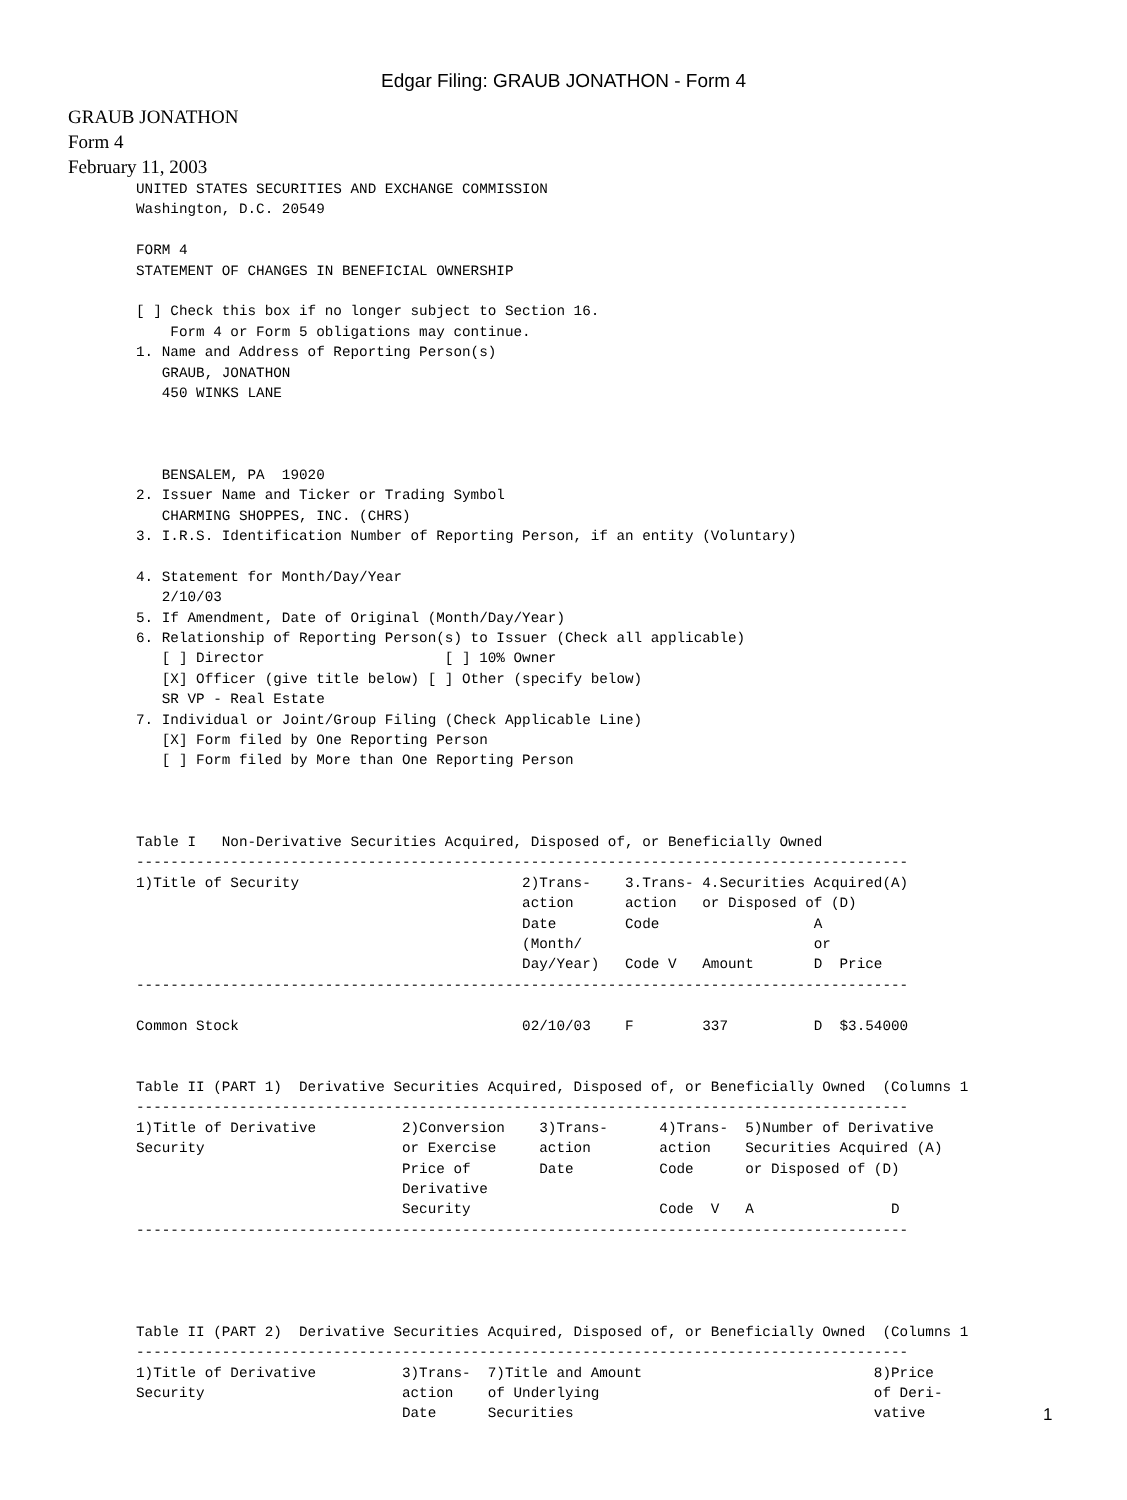Edgar Filing: GRAUB JONATHON - Form 4
GRAUB JONATHON
Form 4
February 11, 2003
UNITED STATES SECURITIES AND EXCHANGE COMMISSION
Washington, D.C. 20549

FORM 4
STATEMENT OF CHANGES IN BENEFICIAL OWNERSHIP

[ ] Check this box if no longer subject to Section 16.
    Form 4 or Form 5 obligations may continue.
1. Name and Address of Reporting Person(s)
   GRAUB, JONATHON
   450 WINKS LANE



   BENSALEM, PA  19020
2. Issuer Name and Ticker or Trading Symbol
   CHARMING SHOPPES, INC. (CHRS)
3. I.R.S. Identification Number of Reporting Person, if an entity (Voluntary)

4. Statement for Month/Day/Year
   2/10/03
5. If Amendment, Date of Original (Month/Day/Year)
6. Relationship of Reporting Person(s) to Issuer (Check all applicable)
   [ ] Director                     [ ] 10% Owner
   [X] Officer (give title below) [ ] Other (specify below)
   SR VP - Real Estate
7. Individual or Joint/Group Filing (Check Applicable Line)
   [X] Form filed by One Reporting Person
   [ ] Form filed by More than One Reporting Person



Table I   Non-Derivative Securities Acquired, Disposed of, or Beneficially Owned
------------------------------------------------------------------------------------------
1)Title of Security                          2)Trans-    3.Trans- 4.Securities Acquired(A)
                                             action      action   or Disposed of (D)
                                             Date        Code                  A
                                             (Month/                           or
                                             Day/Year)   Code V   Amount       D  Price
------------------------------------------------------------------------------------------

Common Stock                                 02/10/03    F        337          D  $3.54000


Table II (PART 1)  Derivative Securities Acquired, Disposed of, or Beneficially Owned  (Columns 1
------------------------------------------------------------------------------------------
1)Title of Derivative          2)Conversion    3)Trans-      4)Trans-  5)Number of Derivative
Security                       or Exercise     action        action    Securities Acquired (A)
                               Price of        Date          Code      or Disposed of (D)
                               Derivative
                               Security                      Code  V   A                D
------------------------------------------------------------------------------------------




Table II (PART 2)  Derivative Securities Acquired, Disposed of, or Beneficially Owned  (Columns 1
------------------------------------------------------------------------------------------
1)Title of Derivative          3)Trans-  7)Title and Amount                           8)Price
Security                       action    of Underlying                                of Deri-
                               Date      Securities                                   vative
1